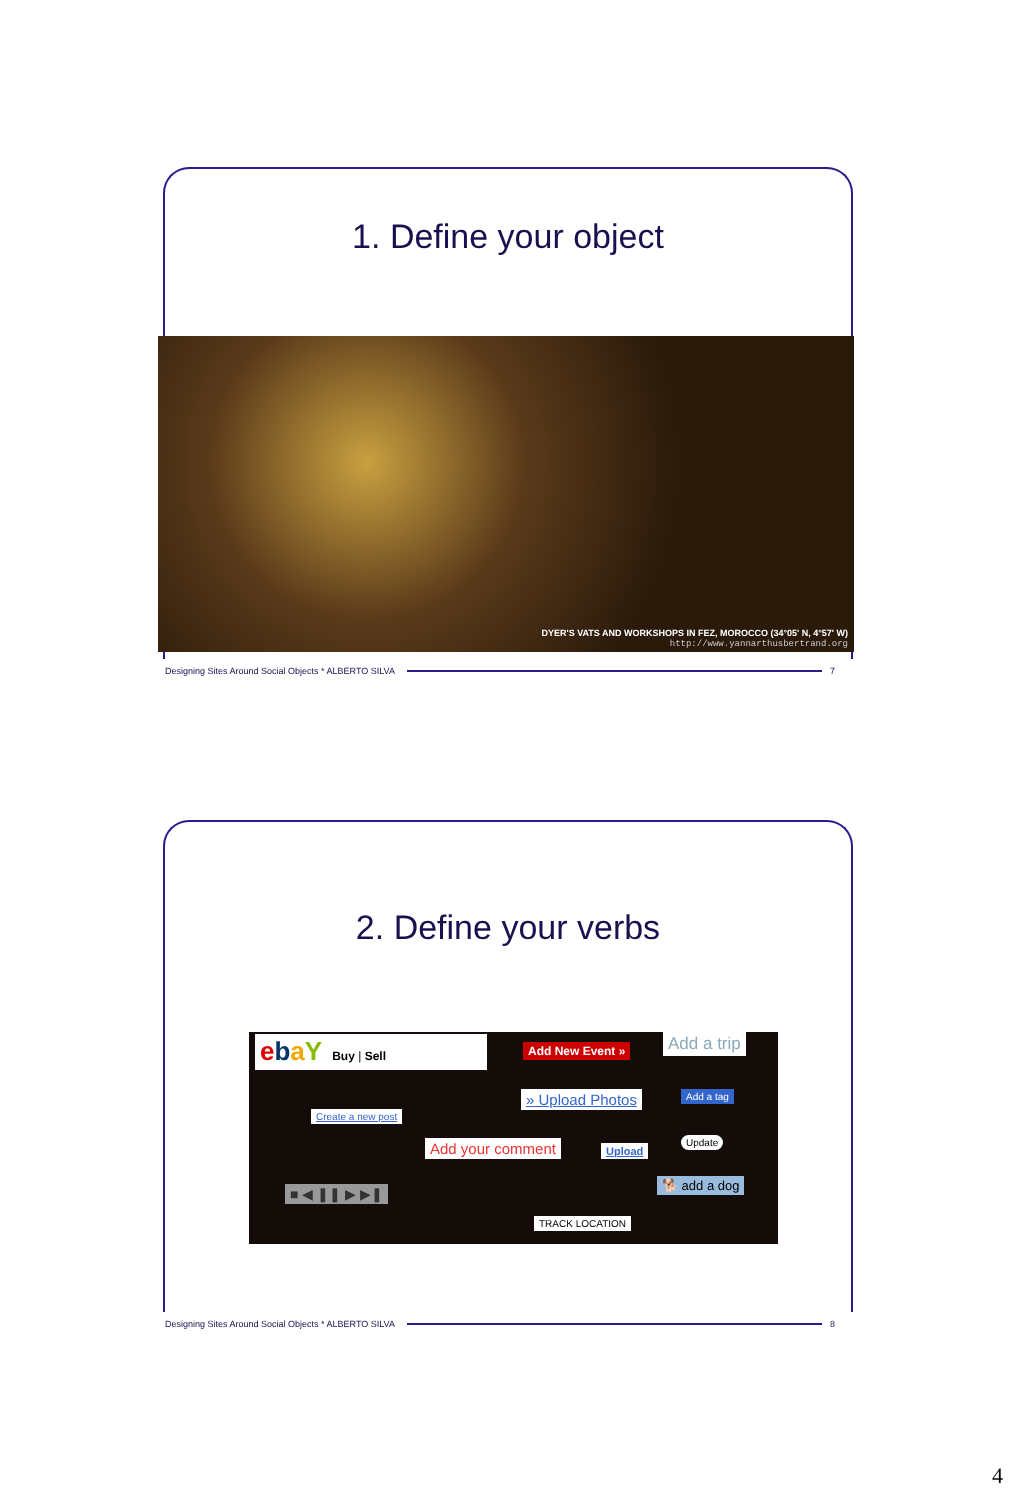1. Define your object
DYER'S VATS AND WORKSHOPS IN FEZ, MOROCCO (34°05' N, 4°57' W)
http://www.yannarthusbertrand.org
Designing Sites Around Social Objects * ALBERTO SILVA 7
2. Define your verbs
ebaY Buy | Sell
Add New Event » Add a trip
» Upload Photos Add a tag
Create a new post
Add your comment Upload
Update
■ ◀ ❚❚ ▶ ▶❚
🐕 add a dog
TRACK LOCATION
Designing Sites Around Social Objects * ALBERTO SILVA 8
4